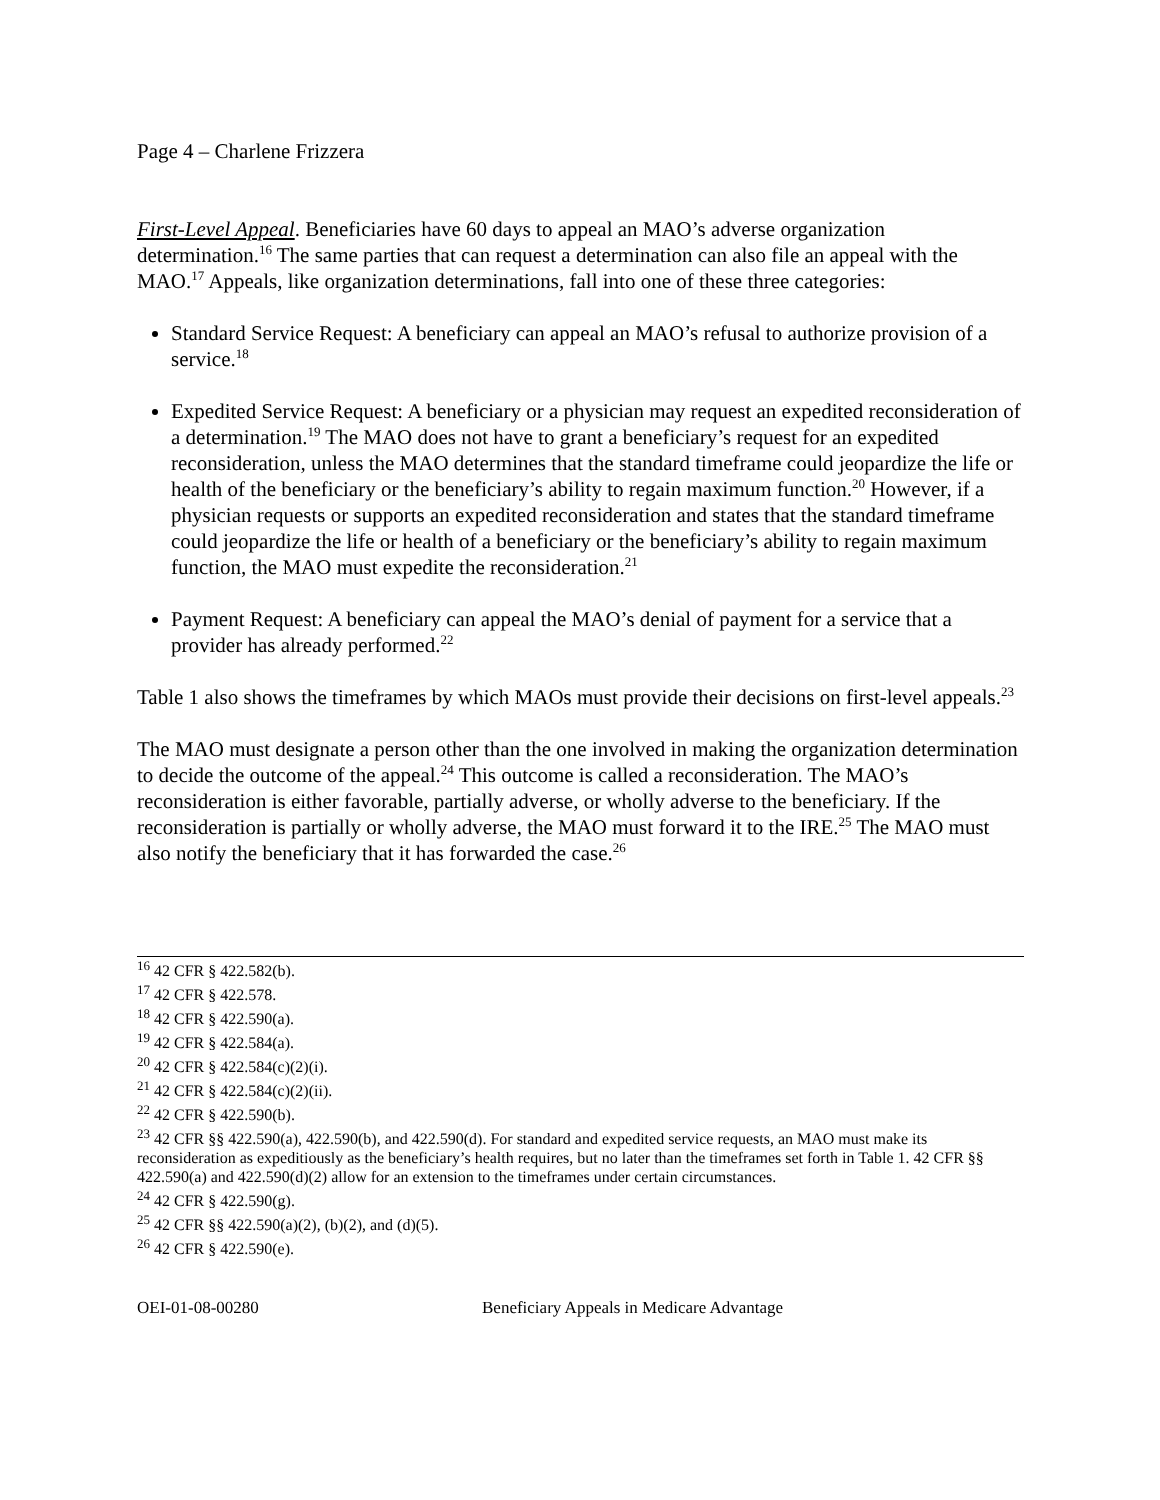Page 4 – Charlene Frizzera
First-Level Appeal. Beneficiaries have 60 days to appeal an MAO’s adverse organization determination.<sup>16</sup> The same parties that can request a determination can also file an appeal with the MAO.<sup>17</sup> Appeals, like organization determinations, fall into one of these three categories:
Standard Service Request: A beneficiary can appeal an MAO’s refusal to authorize provision of a service.<sup>18</sup>
Expedited Service Request: A beneficiary or a physician may request an expedited reconsideration of a determination.<sup>19</sup> The MAO does not have to grant a beneficiary’s request for an expedited reconsideration, unless the MAO determines that the standard timeframe could jeopardize the life or health of the beneficiary or the beneficiary’s ability to regain maximum function.<sup>20</sup> However, if a physician requests or supports an expedited reconsideration and states that the standard timeframe could jeopardize the life or health of a beneficiary or the beneficiary’s ability to regain maximum function, the MAO must expedite the reconsideration.<sup>21</sup>
Payment Request: A beneficiary can appeal the MAO’s denial of payment for a service that a provider has already performed.<sup>22</sup>
Table 1 also shows the timeframes by which MAOs must provide their decisions on first-level appeals.<sup>23</sup>
The MAO must designate a person other than the one involved in making the organization determination to decide the outcome of the appeal.<sup>24</sup> This outcome is called a reconsideration. The MAO’s reconsideration is either favorable, partially adverse, or wholly adverse to the beneficiary. If the reconsideration is partially or wholly adverse, the MAO must forward it to the IRE.<sup>25</sup> The MAO must also notify the beneficiary that it has forwarded the case.<sup>26</sup>
<sup>16</sup> 42 CFR § 422.582(b).
<sup>17</sup> 42 CFR § 422.578.
<sup>18</sup> 42 CFR § 422.590(a).
<sup>19</sup> 42 CFR § 422.584(a).
<sup>20</sup> 42 CFR § 422.584(c)(2)(i).
<sup>21</sup> 42 CFR § 422.584(c)(2)(ii).
<sup>22</sup> 42 CFR § 422.590(b).
<sup>23</sup> 42 CFR §§ 422.590(a), 422.590(b), and 422.590(d). For standard and expedited service requests, an MAO must make its reconsideration as expeditiously as the beneficiary’s health requires, but no later than the timeframes set forth in Table 1. 42 CFR §§ 422.590(a) and 422.590(d)(2) allow for an extension to the timeframes under certain circumstances.
<sup>24</sup> 42 CFR § 422.590(g).
<sup>25</sup> 42 CFR §§ 422.590(a)(2), (b)(2), and (d)(5).
<sup>26</sup> 42 CFR § 422.590(e).
OEI-01-08-00280 Beneficiary Appeals in Medicare Advantage